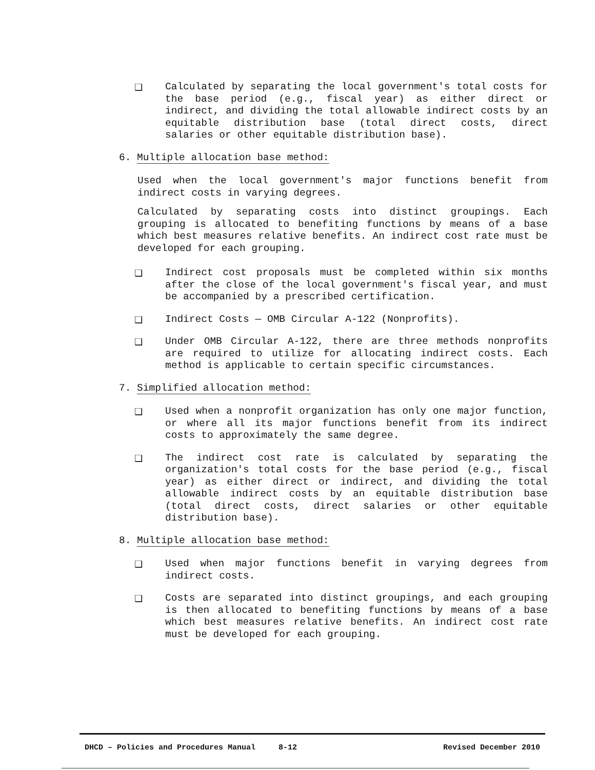❑ Calculated by separating the local government's total costs for the base period (e.g., fiscal year) as either direct or indirect, and dividing the total allowable indirect costs by an equitable distribution base (total direct costs, direct salaries or other equitable distribution base).
6. Multiple allocation base method:
Used when the local government's major functions benefit from indirect costs in varying degrees.
Calculated by separating costs into distinct groupings. Each grouping is allocated to benefiting functions by means of a base which best measures relative benefits. An indirect cost rate must be developed for each grouping.
❑ Indirect cost proposals must be completed within six months after the close of the local government's fiscal year, and must be accompanied by a prescribed certification.
❑ Indirect Costs — OMB Circular A-122 (Nonprofits).
❑ Under OMB Circular A-122, there are three methods nonprofits are required to utilize for allocating indirect costs. Each method is applicable to certain specific circumstances.
7. Simplified allocation method:
❑ Used when a nonprofit organization has only one major function, or where all its major functions benefit from its indirect costs to approximately the same degree.
❑ The indirect cost rate is calculated by separating the organization's total costs for the base period (e.g., fiscal year) as either direct or indirect, and dividing the total allowable indirect costs by an equitable distribution base (total direct costs, direct salaries or other equitable distribution base).
8. Multiple allocation base method:
❑ Used when major functions benefit in varying degrees from indirect costs.
❑ Costs are separated into distinct groupings, and each grouping is then allocated to benefiting functions by means of a base which best measures relative benefits. An indirect cost rate must be developed for each grouping.
DHCD – Policies and Procedures Manual 8-12 Revised December 2010